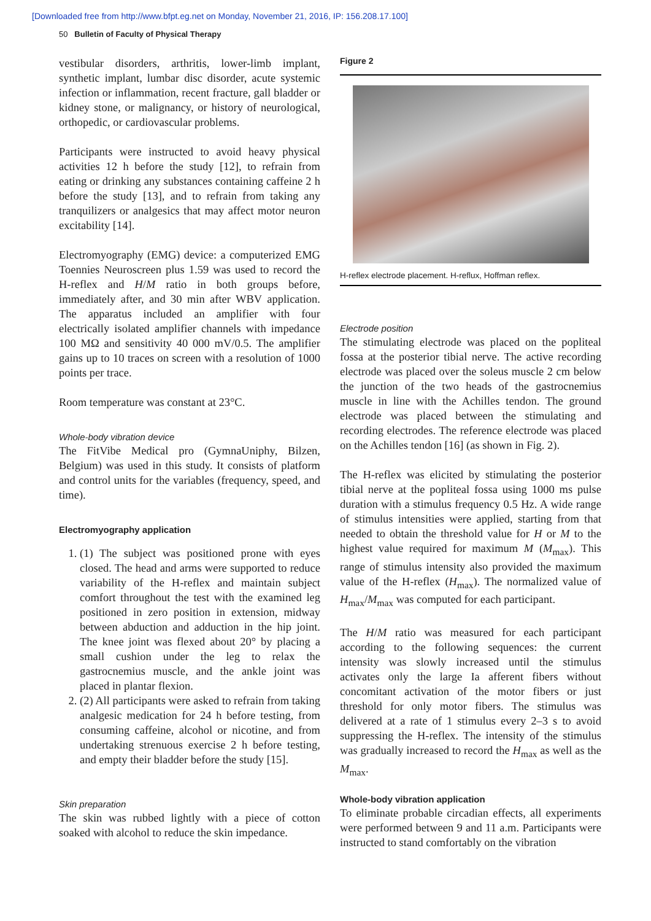[Downloaded free from http://www.bfpt.eg.net on Monday, November 21, 2016, IP: 156.208.17.100]
50 Bulletin of Faculty of Physical Therapy
vestibular disorders, arthritis, lower-limb implant, synthetic implant, lumbar disc disorder, acute systemic infection or inflammation, recent fracture, gall bladder or kidney stone, or malignancy, or history of neurological, orthopedic, or cardiovascular problems.
Participants were instructed to avoid heavy physical activities 12 h before the study [12], to refrain from eating or drinking any substances containing caffeine 2 h before the study [13], and to refrain from taking any tranquilizers or analgesics that may affect motor neuron excitability [14].
Electromyography (EMG) device: a computerized EMG Toennies Neuroscreen plus 1.59 was used to record the H-reflex and H/M ratio in both groups before, immediately after, and 30 min after WBV application. The apparatus included an amplifier with four electrically isolated amplifier channels with impedance 100 MΩ and sensitivity 40 000 mV/0.5. The amplifier gains up to 10 traces on screen with a resolution of 1000 points per trace.
Room temperature was constant at 23°C.
Whole-body vibration device
The FitVibe Medical pro (GymnaUniphy, Bilzen, Belgium) was used in this study. It consists of platform and control units for the variables (frequency, speed, and time).
Electromyography application
1. (1) The subject was positioned prone with eyes closed. The head and arms were supported to reduce variability of the H-reflex and maintain subject comfort throughout the test with the examined leg positioned in zero position in extension, midway between abduction and adduction in the hip joint. The knee joint was flexed about 20° by placing a small cushion under the leg to relax the gastrocnemius muscle, and the ankle joint was placed in plantar flexion.
2. (2) All participants were asked to refrain from taking analgesic medication for 24 h before testing, from consuming caffeine, alcohol or nicotine, and from undertaking strenuous exercise 2 h before testing, and empty their bladder before the study [15].
Skin preparation
The skin was rubbed lightly with a piece of cotton soaked with alcohol to reduce the skin impedance.
Figure 2
H-reflex electrode placement. H-reflux, Hoffman reflex.
Electrode position
The stimulating electrode was placed on the popliteal fossa at the posterior tibial nerve. The active recording electrode was placed over the soleus muscle 2 cm below the junction of the two heads of the gastrocnemius muscle in line with the Achilles tendon. The ground electrode was placed between the stimulating and recording electrodes. The reference electrode was placed on the Achilles tendon [16] (as shown in Fig. 2).
The H-reflex was elicited by stimulating the posterior tibial nerve at the popliteal fossa using 1000 ms pulse duration with a stimulus frequency 0.5 Hz. A wide range of stimulus intensities were applied, starting from that needed to obtain the threshold value for H or M to the highest value required for maximum M (M<sub>max</sub>). This range of stimulus intensity also provided the maximum value of the H-reflex (H<sub>max</sub>). The normalized value of H<sub>max</sub>/M<sub>max</sub> was computed for each participant.
The H/M ratio was measured for each participant according to the following sequences: the current intensity was slowly increased until the stimulus activates only the large Ia afferent fibers without concomitant activation of the motor fibers or just threshold for only motor fibers. The stimulus was delivered at a rate of 1 stimulus every 2–3 s to avoid suppressing the H-reflex. The intensity of the stimulus was gradually increased to record the H<sub>max</sub> as well as the M<sub>max</sub>.
Whole-body vibration application
To eliminate probable circadian effects, all experiments were performed between 9 and 11 a.m. Participants were instructed to stand comfortably on the vibration